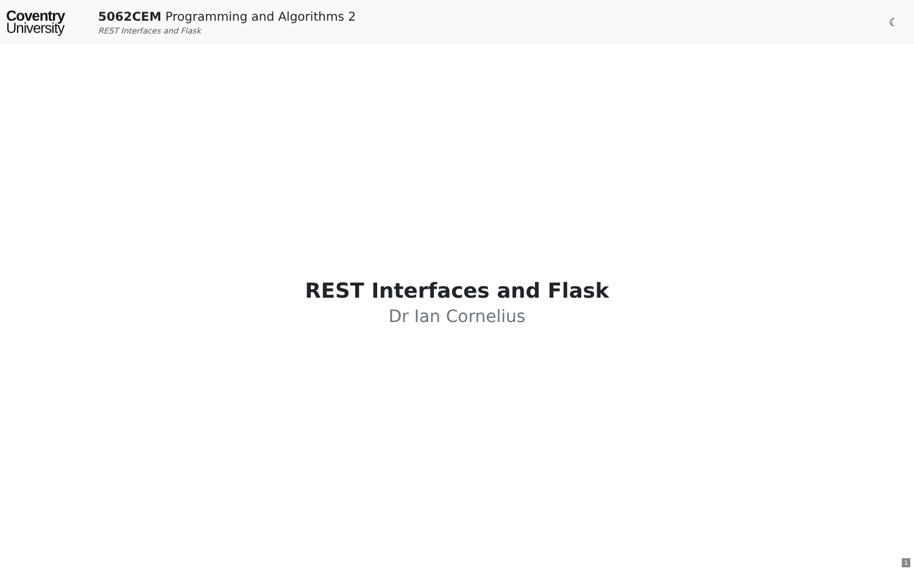Coventry
University
5062CEM Programming and Algorithms 2
REST Interfaces and Flask
☾
REST Interfaces and Flask
Dr Ian Cornelius
1